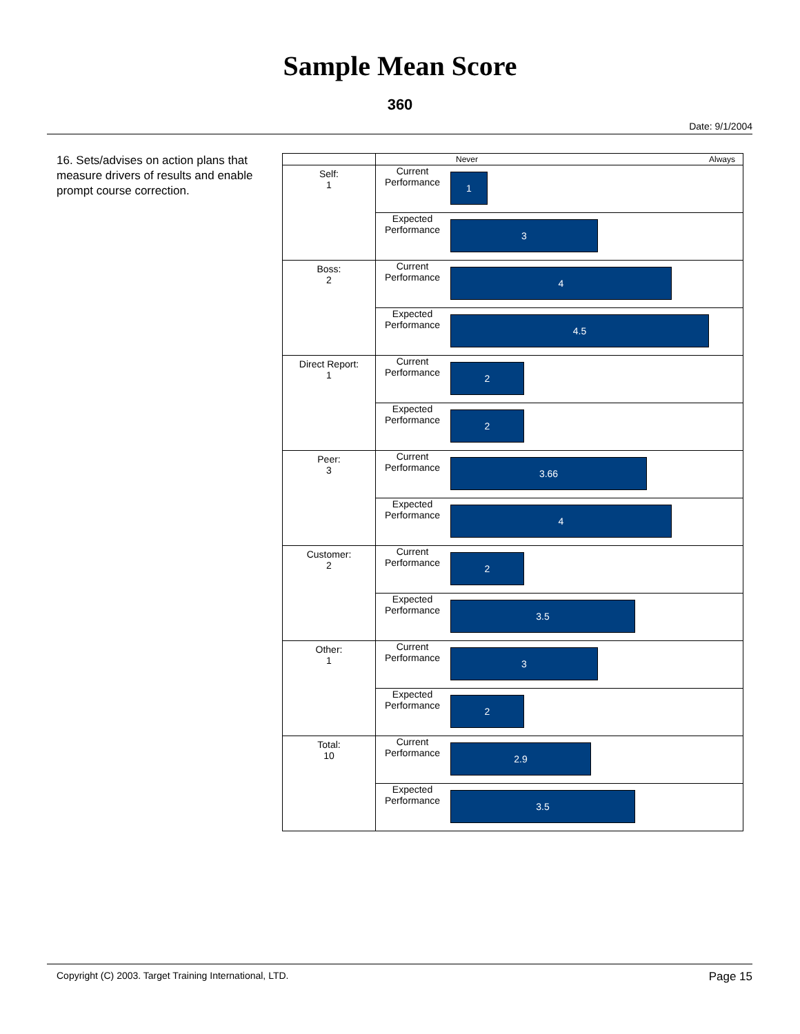Sample Mean Score
360
Date: 9/1/2004
16. Sets/advises on action plans that measure drivers of results and enable prompt course correction.
| | | Never Always |
| Self: 1 | Current Performance | 1 |
| | Expected Performance | 3 |
| Boss: 2 | Current Performance | 4 |
| | Expected Performance | 4.5 |
| Direct Report: 1 | Current Performance | 2 |
| | Expected Performance | 2 |
| Peer: 3 | Current Performance | 3.66 |
| | Expected Performance | 4 |
| Customer: 2 | Current Performance | 2 |
| | Expected Performance | 3.5 |
| Other: 1 | Current Performance | 3 |
| | Expected Performance | 2 |
| Total: 10 | Current Performance | 2.9 |
| | Expected Performance | 3.5 |
Copyright (C) 2003. Target Training International, LTD. Page 15